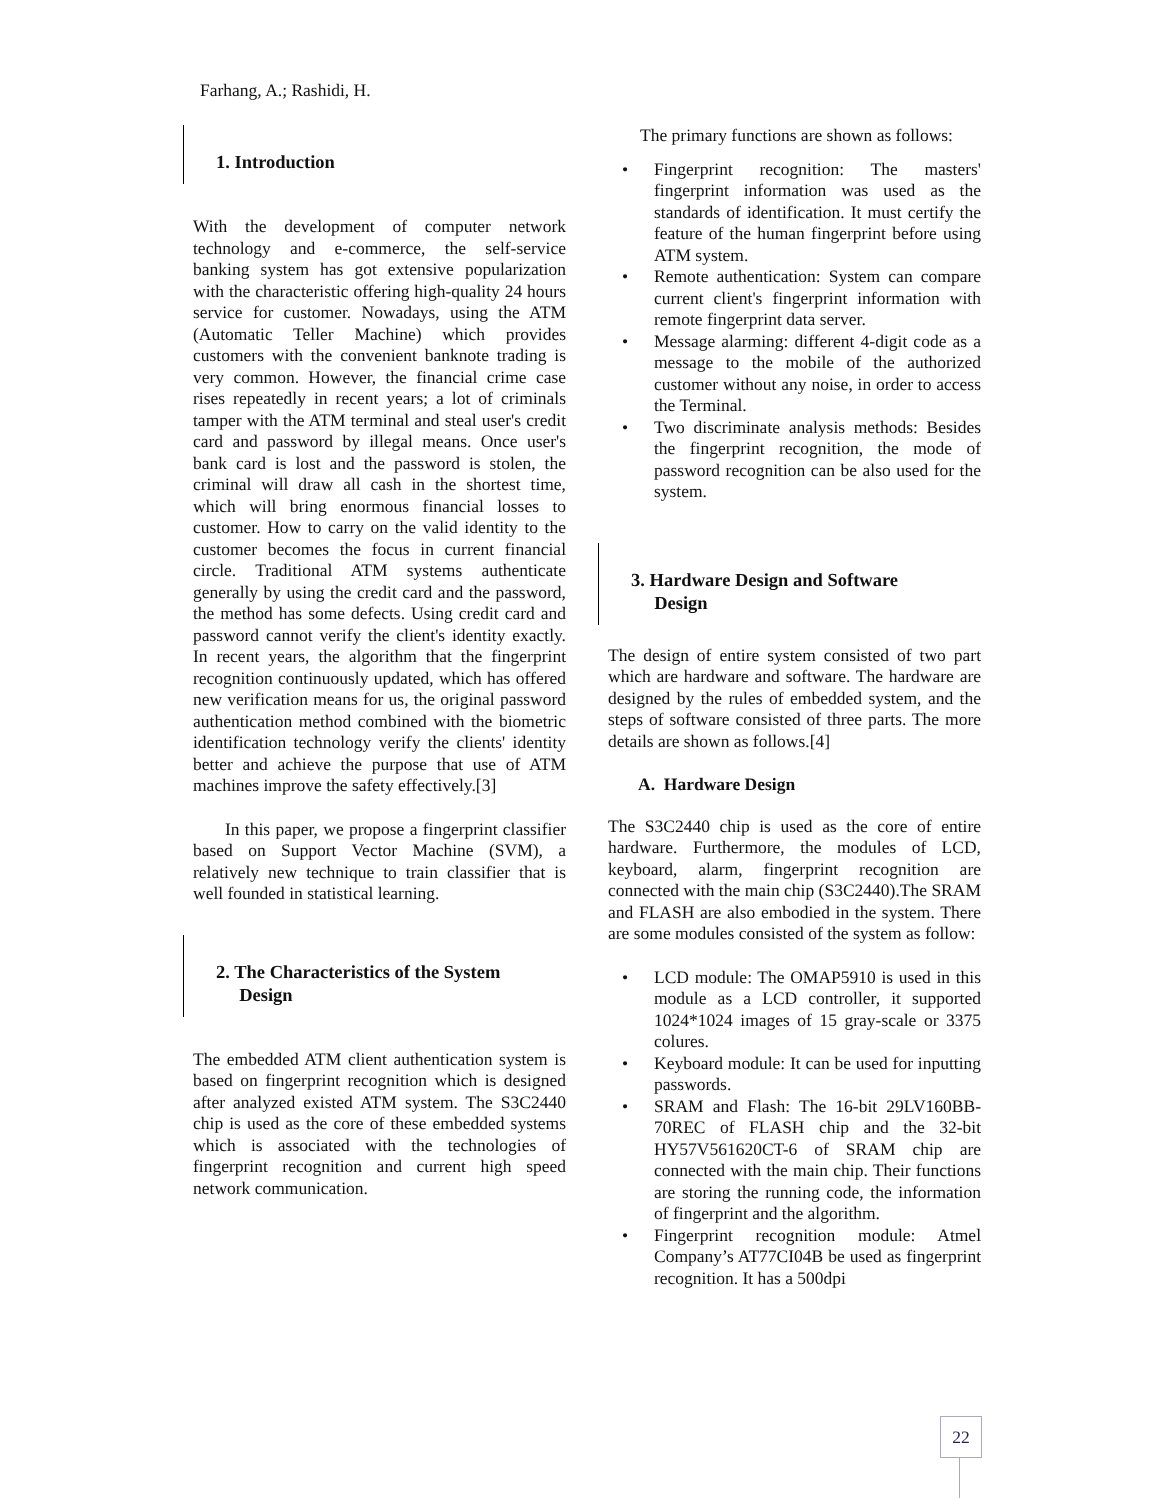Farhang, A.; Rashidi, H.
1. Introduction
With the development of computer network technology and e-commerce, the self-service banking system has got extensive popularization with the characteristic offering high-quality 24 hours service for customer. Nowadays, using the ATM (Automatic Teller Machine) which provides customers with the convenient banknote trading is very common. However, the financial crime case rises repeatedly in recent years; a lot of criminals tamper with the ATM terminal and steal user's credit card and password by illegal means. Once user's bank card is lost and the password is stolen, the criminal will draw all cash in the shortest time, which will bring enormous financial losses to customer. How to carry on the valid identity to the customer becomes the focus in current financial circle. Traditional ATM systems authenticate generally by using the credit card and the password, the method has some defects. Using credit card and password cannot verify the client's identity exactly. In recent years, the algorithm that the fingerprint recognition continuously updated, which has offered new verification means for us, the original password authentication method combined with the biometric identification technology verify the clients' identity better and achieve the purpose that use of ATM machines improve the safety effectively.[3]
In this paper, we propose a fingerprint classifier based on Support Vector Machine (SVM), a relatively new technique to train classifier that is well founded in statistical learning.
2. The Characteristics of the System
Design
The embedded ATM client authentication system is based on fingerprint recognition which is designed after analyzed existed ATM system. The S3C2440 chip is used as the core of these embedded systems which is associated with the technologies of fingerprint recognition and current high speed network communication.
The primary functions are shown as follows:
• Fingerprint recognition: The masters' fingerprint information was used as the standards of identification. It must certify the feature of the human fingerprint before using ATM system.
• Remote authentication: System can compare current client's fingerprint information with remote fingerprint data server.
• Message alarming: different 4-digit code as a message to the mobile of the authorized customer without any noise, in order to access the Terminal.
• Two discriminate analysis methods: Besides the fingerprint recognition, the mode of password recognition can be also used for the system.
3. Hardware Design and Software
Design
The design of entire system consisted of two part which are hardware and software. The hardware are designed by the rules of embedded system, and the steps of software consisted of three parts. The more details are shown as follows.[4]
A. Hardware Design
The S3C2440 chip is used as the core of entire hardware. Furthermore, the modules of LCD, keyboard, alarm, fingerprint recognition are connected with the main chip (S3C2440).The SRAM and FLASH are also embodied in the system. There are some modules consisted of the system as follow:
• LCD module: The OMAP5910 is used in this module as a LCD controller, it supported 1024*1024 images of 15 gray-scale or 3375 colures.
• Keyboard module: It can be used for inputting passwords.
• SRAM and Flash: The 16-bit 29LV160BB-70REC of FLASH chip and the 32-bit HY57V561620CT-6 of SRAM chip are connected with the main chip. Their functions are storing the running code, the information of fingerprint and the algorithm.
• Fingerprint recognition module: Atmel Company’s AT77CI04B be used as fingerprint recognition. It has a 500dpi
22